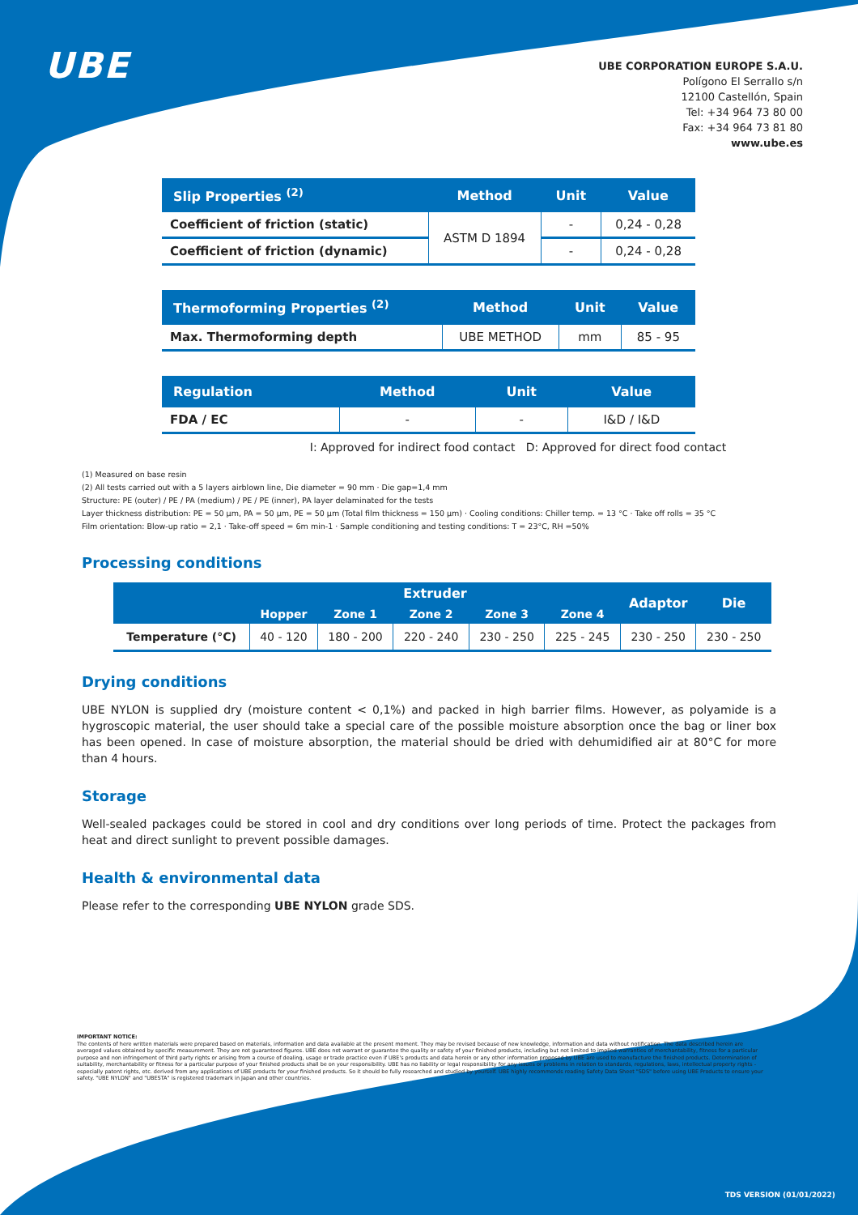UBE
UBE CORPORATION EUROPE S.A.U.
Polígono El Serrallo s/n
12100 Castellón, Spain
Tel: +34 964 73 80 00
Fax: +34 964 73 81 80
www.ube.es
| Slip Properties <sup>(2)</sup> | Method | Unit | Value |
| --- | --- | --- | --- |
| Coefficient of friction (static) | ASTM D 1894 | - | 0,24 - 0,28 |
| Coefficient of friction (dynamic) | | - | 0,24 - 0,28 |
| Thermoforming Properties <sup>(2)</sup> | Method | Unit | Value |
| --- | --- | --- | --- |
| Max. Thermoforming depth | UBE METHOD | mm | 85 - 95 |
| Regulation | Method | Unit | Value |
| --- | --- | --- | --- |
| FDA / EC | - | - | I&D / I&D |
I: Approved for indirect food contact D: Approved for direct food contact
(1) Measured on base resin
(2) All tests carried out with a 5 layers airblown line, Die diameter = 90 mm · Die gap=1,4 mm
Structure: PE (outer) / PE / PA (medium) / PE / PE (inner), PA layer delaminated for the tests
Layer thickness distribution: PE = 50 µm, PA = 50 µm, PE = 50 µm (Total film thickness = 150 µm) · Cooling conditions: Chiller temp. = 13 °C · Take off rolls = 35 °C
Film orientation: Blow-up ratio = 2,1 · Take-off speed = 6m min-1 · Sample conditioning and testing conditions: T = 23°C, RH =50%
Processing conditions
| | Extruder | | | | | Adaptor | Die |
| --- | --- | --- | --- | --- | --- | --- | --- |
| | Hopper | Zone 1 | Zone 2 | Zone 3 | Zone 4 | | |
| Temperature (°C) | 40 - 120 | 180 - 200 | 220 - 240 | 230 - 250 | 225 - 245 | 230 - 250 | 230 - 250 |
Drying conditions
UBE NYLON is supplied dry (moisture content < 0,1%) and packed in high barrier films. However, as polyamide is a hygroscopic material, the user should take a special care of the possible moisture absorption once the bag or liner box has been opened. In case of moisture absorption, the material should be dried with dehumidified air at 80°C for more than 4 hours.
Storage
Well-sealed packages could be stored in cool and dry conditions over long periods of time. Protect the packages from heat and direct sunlight to prevent possible damages.
Health & environmental data
Please refer to the corresponding UBE NYLON grade SDS.
IMPORTANT NOTICE:
The contents of here written materials were prepared based on materials, information and data available at the present moment. They may be revised because of new knowledge, information and data without notification. The data described herein are averaged values obtained by specific measurement. They are not guaranteed figures. UBE does not warrant or guarantee the quality or safety of your finished products, including but not limited to implied warranties of merchantability, fitness for a particular purpose and non infringement of third party rights or arising from a course of dealing, usage or trade practice even if UBE's products and data herein or any other information proposed by UBE are used to manufacture the finished products. Determination of suitability, merchantability or fitness for a particular purpose of your finished products shall be on your responsibility. UBE has no liability or legal responsibility for any issues or problems in relation to standards, regulations, laws, intellectual property rights - especially patent rights, etc. derived from any applications of UBE products for your finished products. So it should be fully researched and studied by yourself. UBE highly recommends reading Safety Data Sheet "SDS" before using UBE Products to ensure your safety. "UBE NYLON" and "UBESTA" is registered trademark in Japan and other countries.
TDS VERSION (01/01/2022)